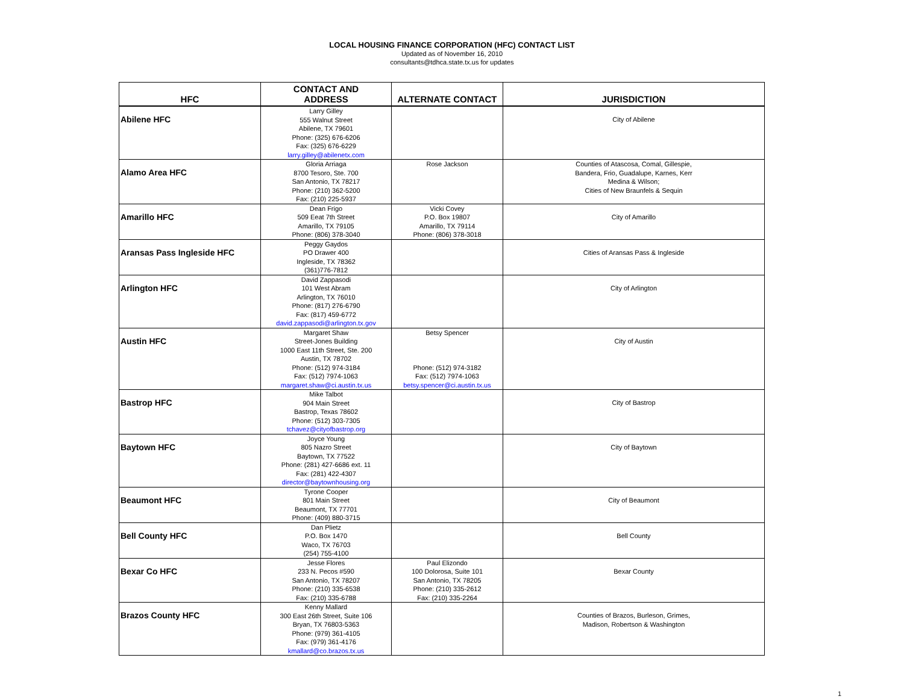LOCAL HOUSING FINANCE CORPORATION (HFC) CONTACT LIST
Updated as of November 16, 2010
consultants@tdhca.state.tx.us for updates
| HFC | CONTACT AND ADDRESS | ALTERNATE CONTACT | JURISDICTION |
| --- | --- | --- | --- |
| Abilene HFC | Larry Gilley 555 Walnut Street Abilene, TX 79601 Phone: (325) 676-6206 Fax: (325) 676-6229 larry.gilley@abilenetx.com | | City of Abilene |
| Alamo Area HFC | Gloria Arriaga 8700 Tesoro, Ste. 700 San Antonio, TX 78217 Phone: (210) 362-5200 Fax: (210) 225-5937 | Rose Jackson | Counties of Atascosa, Comal, Gillespie, Bandera, Frio, Guadalupe, Karnes, Kerr Medina & Wilson; Cities of New Braunfels & Sequin |
| Amarillo HFC | Dean Frigo 509 Eeat 7th Street Amarillo, TX 79105 Phone: (806) 378-3040 | Vicki Covey P.O. Box 19807 Amarillo, TX 79114 Phone: (806) 378-3018 | City of Amarillo |
| Aransas Pass Ingleside HFC | Peggy Gaydos PO Drawer 400 Ingleside, TX 78362 (361)776-7812 | | Cities of Aransas Pass & Ingleside |
| Arlington HFC | David Zappasodi 101 West Abram Arlington, TX 76010 Phone: (817) 276-6790 Fax: (817) 459-6772 david.zappasodi@arlington.tx.gov | | City of Arlington |
| Austin HFC | Margaret Shaw Street-Jones Building 1000 East 11th Street, Ste. 200 Austin, TX 78702 Phone: (512) 974-3184 Fax: (512) 7974-1063 margaret.shaw@ci.austin.tx.us | Betsy Spencer Phone: (512) 974-3182 Fax: (512) 7974-1063 betsy.spencer@ci.austin.tx.us | City of Austin |
| Bastrop HFC | Mike Talbot 904 Main Street Bastrop, Texas 78602 Phone: (512) 303-7305 tchavez@cityofbastrop.org | | City of Bastrop |
| Baytown HFC | Joyce Young 805 Nazro Street Baytown, TX 77522 Phone: (281) 427-6686 ext. 11 Fax: (281) 422-4307 director@baytownhousing.org | | City of Baytown |
| Beaumont HFC | Tyrone Cooper 801 Main Street Beaumont, TX 77701 Phone: (409) 880-3715 | | City of Beaumont |
| Bell County HFC | Dan Plietz P.O. Box 1470 Waco, TX 76703 (254) 755-4100 | | Bell County |
| Bexar Co HFC | Jesse Flores 233 N. Pecos #590 San Antonio, TX 78207 Phone: (210) 335-6538 Fax: (210) 335-6788 | Paul Elizondo 100 Dolorosa, Suite 101 San Antonio, TX 78205 Phone: (210) 335-2612 Fax: (210) 335-2264 | Bexar County |
| Brazos County HFC | Kenny Mallard 300 East 26th Street, Suite 106 Bryan, TX 76803-5363 Phone: (979) 361-4105 Fax: (979) 361-4176 kmallard@co.brazos.tx.us | | Counties of Brazos, Burleson, Grimes, Madison, Robertson & Washington |
1